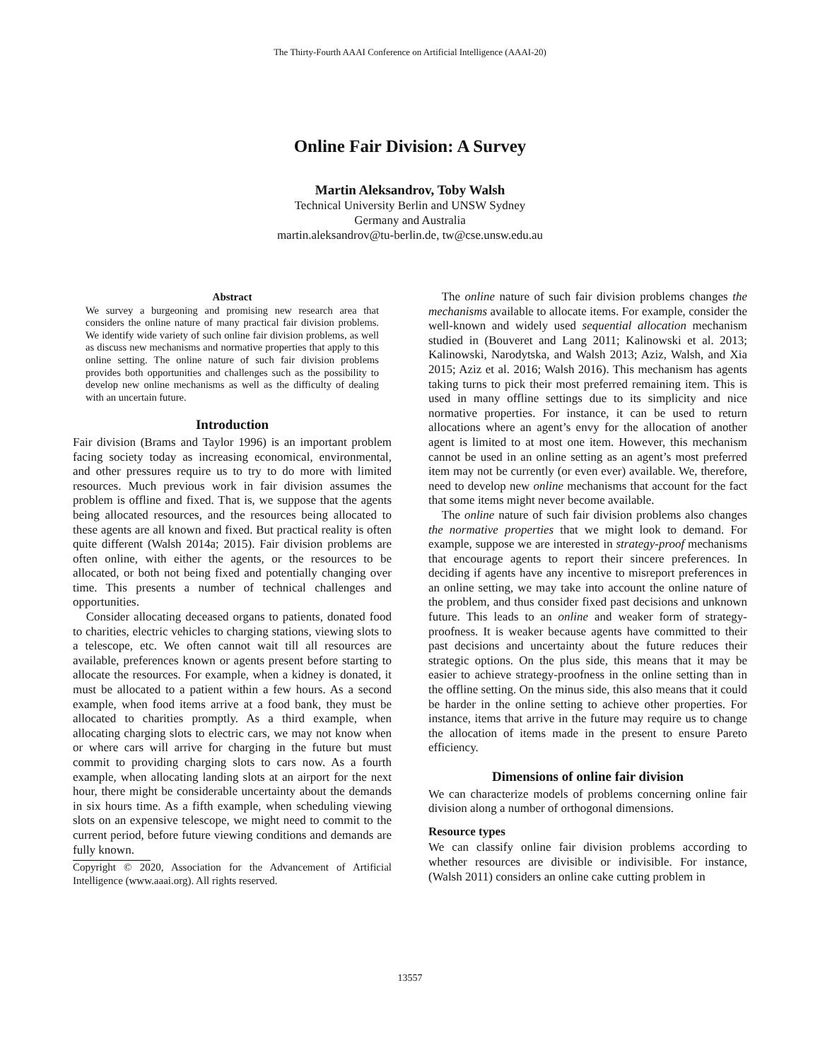The Thirty-Fourth AAAI Conference on Artificial Intelligence (AAAI-20)
Online Fair Division: A Survey
Martin Aleksandrov, Toby Walsh
Technical University Berlin and UNSW Sydney
Germany and Australia
martin.aleksandrov@tu-berlin.de, tw@cse.unsw.edu.au
Abstract
We survey a burgeoning and promising new research area that considers the online nature of many practical fair division problems. We identify wide variety of such online fair division problems, as well as discuss new mechanisms and normative properties that apply to this online setting. The online nature of such fair division problems provides both opportunities and challenges such as the possibility to develop new online mechanisms as well as the difficulty of dealing with an uncertain future.
Introduction
Fair division (Brams and Taylor 1996) is an important problem facing society today as increasing economical, environmental, and other pressures require us to try to do more with limited resources. Much previous work in fair division assumes the problem is offline and fixed. That is, we suppose that the agents being allocated resources, and the resources being allocated to these agents are all known and fixed. But practical reality is often quite different (Walsh 2014a; 2015). Fair division problems are often online, with either the agents, or the resources to be allocated, or both not being fixed and potentially changing over time. This presents a number of technical challenges and opportunities.
Consider allocating deceased organs to patients, donated food to charities, electric vehicles to charging stations, viewing slots to a telescope, etc. We often cannot wait till all resources are available, preferences known or agents present before starting to allocate the resources. For example, when a kidney is donated, it must be allocated to a patient within a few hours. As a second example, when food items arrive at a food bank, they must be allocated to charities promptly. As a third example, when allocating charging slots to electric cars, we may not know when or where cars will arrive for charging in the future but must commit to providing charging slots to cars now. As a fourth example, when allocating landing slots at an airport for the next hour, there might be considerable uncertainty about the demands in six hours time. As a fifth example, when scheduling viewing slots on an expensive telescope, we might need to commit to the current period, before future viewing conditions and demands are fully known.
Copyright © 2020, Association for the Advancement of Artificial Intelligence (www.aaai.org). All rights reserved.
The online nature of such fair division problems changes the mechanisms available to allocate items. For example, consider the well-known and widely used sequential allocation mechanism studied in (Bouveret and Lang 2011; Kalinowski et al. 2013; Kalinowski, Narodytska, and Walsh 2013; Aziz, Walsh, and Xia 2015; Aziz et al. 2016; Walsh 2016). This mechanism has agents taking turns to pick their most preferred remaining item. This is used in many offline settings due to its simplicity and nice normative properties. For instance, it can be used to return allocations where an agent’s envy for the allocation of another agent is limited to at most one item. However, this mechanism cannot be used in an online setting as an agent’s most preferred item may not be currently (or even ever) available. We, therefore, need to develop new online mechanisms that account for the fact that some items might never become available.
The online nature of such fair division problems also changes the normative properties that we might look to demand. For example, suppose we are interested in strategy-proof mechanisms that encourage agents to report their sincere preferences. In deciding if agents have any incentive to misreport preferences in an online setting, we may take into account the online nature of the problem, and thus consider fixed past decisions and unknown future. This leads to an online and weaker form of strategy-proofness. It is weaker because agents have committed to their past decisions and uncertainty about the future reduces their strategic options. On the plus side, this means that it may be easier to achieve strategy-proofness in the online setting than in the offline setting. On the minus side, this also means that it could be harder in the online setting to achieve other properties. For instance, items that arrive in the future may require us to change the allocation of items made in the present to ensure Pareto efficiency.
Dimensions of online fair division
We can characterize models of problems concerning online fair division along a number of orthogonal dimensions.
Resource types
We can classify online fair division problems according to whether resources are divisible or indivisible. For instance, (Walsh 2011) considers an online cake cutting problem in
13557